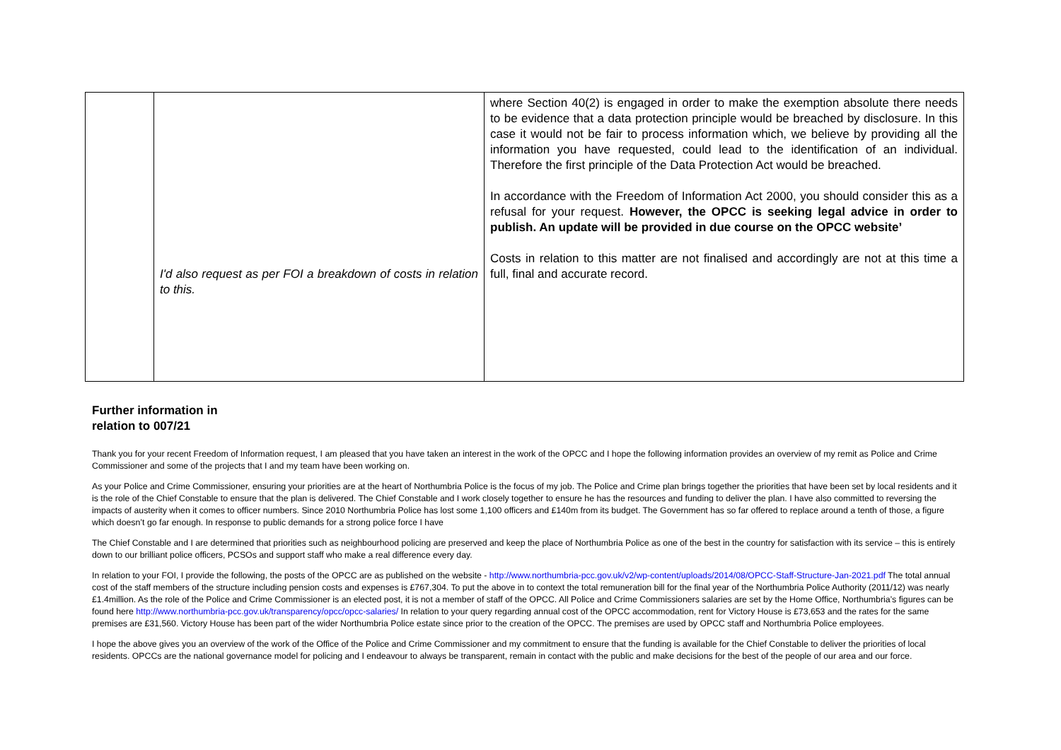| | I'd also request as per FOI a breakdown of costs in relation to this. | where Section 40(2) is engaged in order to make the exemption absolute there needs to be evidence that a data protection principle would be breached by disclosure. In this case it would not be fair to process information which, we believe by providing all the information you have requested, could lead to the identification of an individual. Therefore the first principle of the Data Protection Act would be breached. In accordance with the Freedom of Information Act 2000, you should consider this as a refusal for your request. However, the OPCC is seeking legal advice in order to publish. An update will be provided in due course on the OPCC website’ Costs in relation to this matter are not finalised and accordingly are not at this time a full, final and accurate record. |
Further information in
relation to 007/21
Thank you for your recent Freedom of Information request, I am pleased that you have taken an interest in the work of the OPCC and I hope the following information provides an overview of my remit as Police and Crime Commissioner and some of the projects that I and my team have been working on.
As your Police and Crime Commissioner, ensuring your priorities are at the heart of Northumbria Police is the focus of my job. The Police and Crime plan brings together the priorities that have been set by local residents and it is the role of the Chief Constable to ensure that the plan is delivered. The Chief Constable and I work closely together to ensure he has the resources and funding to deliver the plan. I have also committed to reversing the impacts of austerity when it comes to officer numbers. Since 2010 Northumbria Police has lost some 1,100 officers and £140m from its budget. The Government has so far offered to replace around a tenth of those, a figure which doesn’t go far enough. In response to public demands for a strong police force I have
The Chief Constable and I are determined that priorities such as neighbourhood policing are preserved and keep the place of Northumbria Police as one of the best in the country for satisfaction with its service – this is entirely down to our brilliant police officers, PCSOs and support staff who make a real difference every day.
In relation to your FOI, I provide the following, the posts of the OPCC are as published on the website - http://www.northumbria-pcc.gov.uk/v2/wp-content/uploads/2014/08/OPCC-Staff-Structure-Jan-2021.pdf The total annual cost of the staff members of the structure including pension costs and expenses is £767,304. To put the above in to context the total remuneration bill for the final year of the Northumbria Police Authority (2011/12) was nearly £1.4million. As the role of the Police and Crime Commissioner is an elected post, it is not a member of staff of the OPCC. All Police and Crime Commissioners salaries are set by the Home Office, Northumbria’s figures can be found here http://www.northumbria-pcc.gov.uk/transparency/opcc/opcc-salaries/ In relation to your query regarding annual cost of the OPCC accommodation, rent for Victory House is £73,653 and the rates for the same premises are £31,560. Victory House has been part of the wider Northumbria Police estate since prior to the creation of the OPCC. The premises are used by OPCC staff and Northumbria Police employees.
I hope the above gives you an overview of the work of the Office of the Police and Crime Commissioner and my commitment to ensure that the funding is available for the Chief Constable to deliver the priorities of local residents. OPCCs are the national governance model for policing and I endeavour to always be transparent, remain in contact with the public and make decisions for the best of the people of our area and our force.